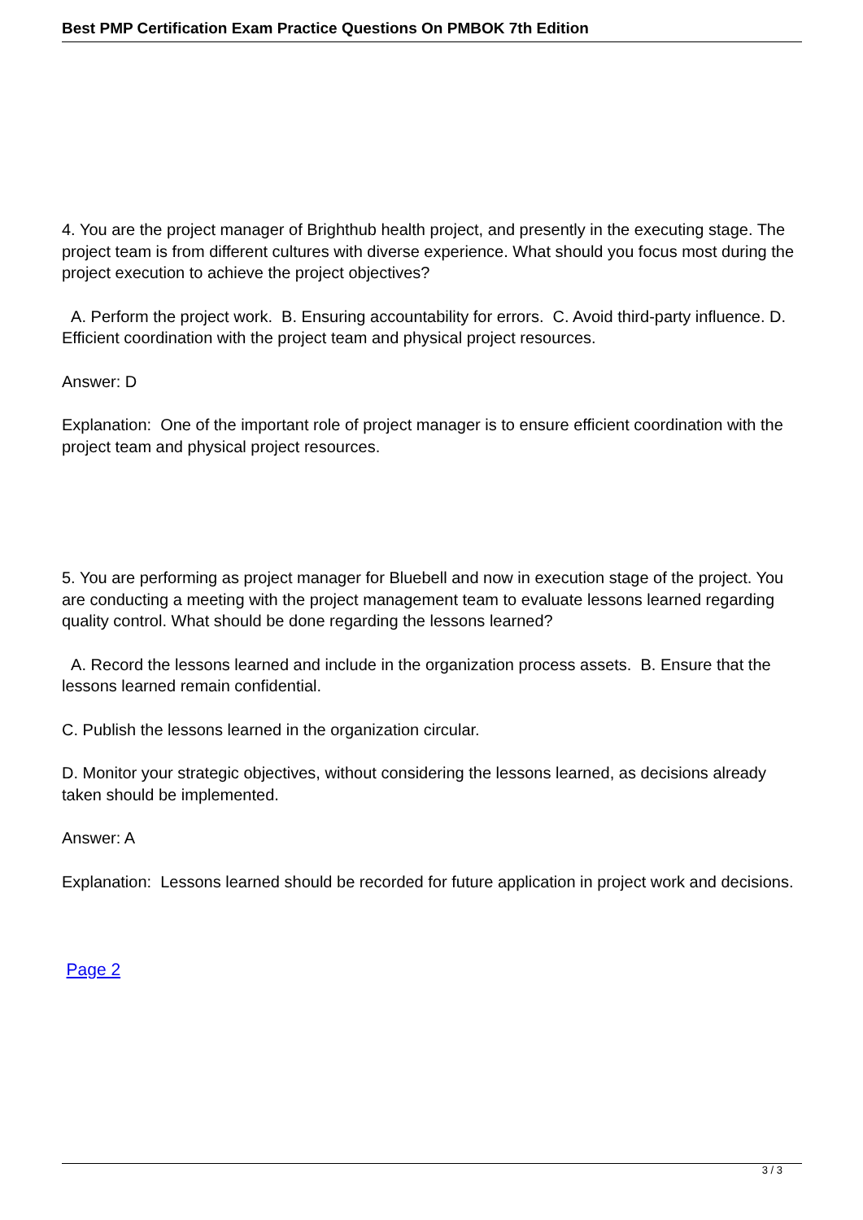Best PMP Certification Exam Practice Questions On PMBOK 7th Edition
4. You are the project manager of Brighthub health project, and presently in the executing stage. The project team is from different cultures with diverse experience. What should you focus most during the project execution to achieve the project objectives?
A. Perform the project work. B. Ensuring accountability for errors. C. Avoid third-party influence. D. Efficient coordination with the project team and physical project resources.
Answer: D
Explanation: One of the important role of project manager is to ensure efficient coordination with the project team and physical project resources.
5. You are performing as project manager for Bluebell and now in execution stage of the project. You are conducting a meeting with the project management team to evaluate lessons learned regarding quality control. What should be done regarding the lessons learned?
A. Record the lessons learned and include in the organization process assets. B. Ensure that the lessons learned remain confidential.
C. Publish the lessons learned in the organization circular.
D. Monitor your strategic objectives, without considering the lessons learned, as decisions already taken should be implemented.
Answer: A
Explanation: Lessons learned should be recorded for future application in project work and decisions.
Page 2
3 / 3